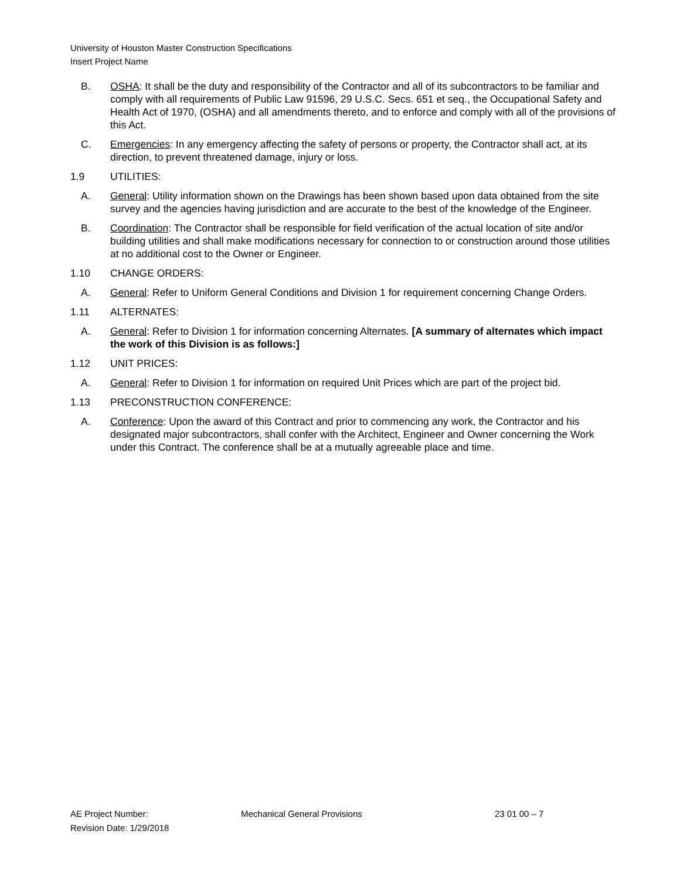University of Houston Master Construction Specifications
Insert Project Name
B. OSHA: It shall be the duty and responsibility of the Contractor and all of its subcontractors to be familiar and comply with all requirements of Public Law 91596, 29 U.S.C. Secs. 651 et seq., the Occupational Safety and Health Act of 1970, (OSHA) and all amendments thereto, and to enforce and comply with all of the provisions of this Act.
C. Emergencies: In any emergency affecting the safety of persons or property, the Contractor shall act, at its direction, to prevent threatened damage, injury or loss.
1.9 UTILITIES:
A. General: Utility information shown on the Drawings has been shown based upon data obtained from the site survey and the agencies having jurisdiction and are accurate to the best of the knowledge of the Engineer.
B. Coordination: The Contractor shall be responsible for field verification of the actual location of site and/or building utilities and shall make modifications necessary for connection to or construction around those utilities at no additional cost to the Owner or Engineer.
1.10 CHANGE ORDERS:
A. General: Refer to Uniform General Conditions and Division 1 for requirement concerning Change Orders.
1.11 ALTERNATES:
A. General: Refer to Division 1 for information concerning Alternates. [A summary of alternates which impact the work of this Division is as follows:]
1.12 UNIT PRICES:
A. General: Refer to Division 1 for information on required Unit Prices which are part of the project bid.
1.13 PRECONSTRUCTION CONFERENCE:
A. Conference: Upon the award of this Contract and prior to commencing any work, the Contractor and his designated major subcontractors, shall confer with the Architect, Engineer and Owner concerning the Work under this Contract. The conference shall be at a mutually agreeable place and time.
AE Project Number: Mechanical General Provisions 23 01 00 – 7
Revision Date: 1/29/2018